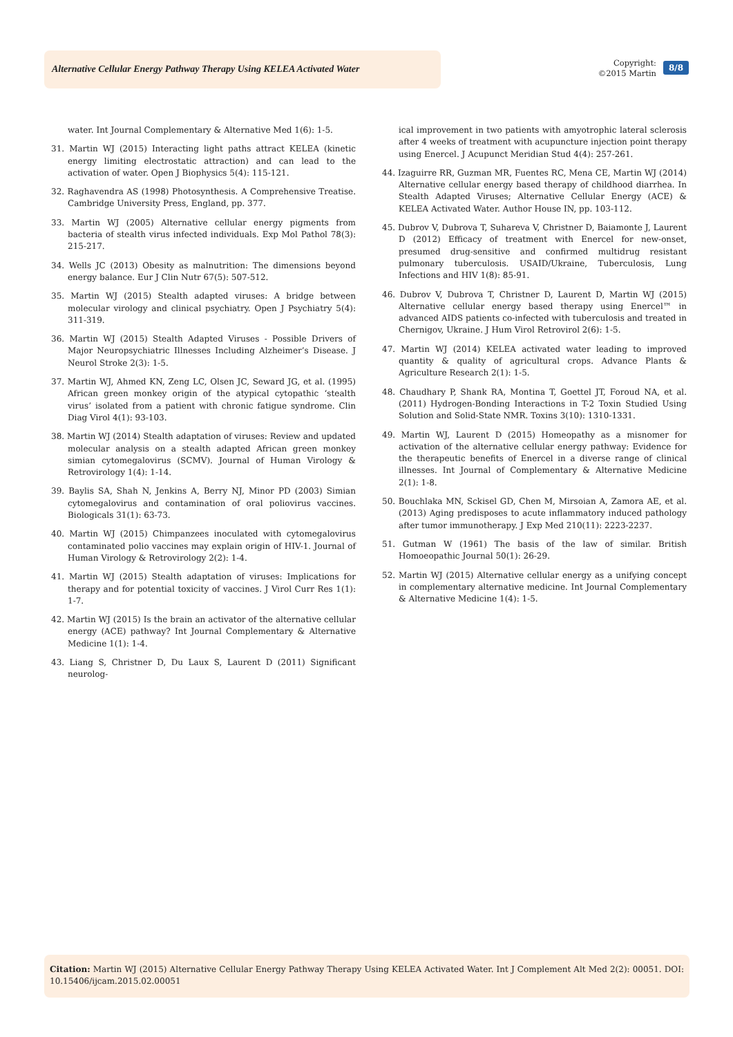Alternative Cellular Energy Pathway Therapy Using KELEA Activated Water
Copyright:
©2015 Martin
8/8
water. Int Journal Complementary & Alternative Med 1(6): 1-5.
31. Martin WJ (2015) Interacting light paths attract KELEA (kinetic energy limiting electrostatic attraction) and can lead to the activation of water. Open J Biophysics 5(4): 115-121.
32. Raghavendra AS (1998) Photosynthesis. A Comprehensive Treatise. Cambridge University Press, England, pp. 377.
33. Martin WJ (2005) Alternative cellular energy pigments from bacteria of stealth virus infected individuals. Exp Mol Pathol 78(3): 215-217.
34. Wells JC (2013) Obesity as malnutrition: The dimensions beyond energy balance. Eur J Clin Nutr 67(5): 507-512.
35. Martin WJ (2015) Stealth adapted viruses: A bridge between molecular virology and clinical psychiatry. Open J Psychiatry 5(4): 311-319.
36. Martin WJ (2015) Stealth Adapted Viruses - Possible Drivers of Major Neuropsychiatric Illnesses Including Alzheimer’s Disease. J Neurol Stroke 2(3): 1-5.
37. Martin WJ, Ahmed KN, Zeng LC, Olsen JC, Seward JG, et al. (1995) African green monkey origin of the atypical cytopathic ‘stealth virus’ isolated from a patient with chronic fatigue syndrome. Clin Diag Virol 4(1): 93-103.
38. Martin WJ (2014) Stealth adaptation of viruses: Review and updated molecular analysis on a stealth adapted African green monkey simian cytomegalovirus (SCMV). Journal of Human Virology & Retrovirology 1(4): 1-14.
39. Baylis SA, Shah N, Jenkins A, Berry NJ, Minor PD (2003) Simian cytomegalovirus and contamination of oral poliovirus vaccines. Biologicals 31(1): 63-73.
40. Martin WJ (2015) Chimpanzees inoculated with cytomegalovirus contaminated polio vaccines may explain origin of HIV-1. Journal of Human Virology & Retrovirology 2(2): 1-4.
41. Martin WJ (2015) Stealth adaptation of viruses: Implications for therapy and for potential toxicity of vaccines. J Virol Curr Res 1(1): 1-7.
42. Martin WJ (2015) Is the brain an activator of the alternative cellular energy (ACE) pathway? Int Journal Complementary & Alternative Medicine 1(1): 1-4.
43. Liang S, Christner D, Du Laux S, Laurent D (2011) Significant neurolog-
ical improvement in two patients with amyotrophic lateral sclerosis after 4 weeks of treatment with acupuncture injection point therapy using Enercel. J Acupunct Meridian Stud 4(4): 257-261.
44. Izaguirre RR, Guzman MR, Fuentes RC, Mena CE, Martin WJ (2014) Alternative cellular energy based therapy of childhood diarrhea. In Stealth Adapted Viruses; Alternative Cellular Energy (ACE) & KELEA Activated Water. Author House IN, pp. 103-112.
45. Dubrov V, Dubrova T, Suhareva V, Christner D, Baiamonte J, Laurent D (2012) Efficacy of treatment with Enercel for new-onset, presumed drug-sensitive and confirmed multidrug resistant pulmonary tuberculosis. USAID/Ukraine, Tuberculosis, Lung Infections and HIV 1(8): 85-91.
46. Dubrov V, Dubrova T, Christner D, Laurent D, Martin WJ (2015) Alternative cellular energy based therapy using Enercel™ in advanced AIDS patients co-infected with tuberculosis and treated in Chernigov, Ukraine. J Hum Virol Retrovirol 2(6): 1-5.
47. Martin WJ (2014) KELEA activated water leading to improved quantity & quality of agricultural crops. Advance Plants & Agriculture Research 2(1): 1-5.
48. Chaudhary P, Shank RA, Montina T, Goettel JT, Foroud NA, et al. (2011) Hydrogen-Bonding Interactions in T-2 Toxin Studied Using Solution and Solid-State NMR. Toxins 3(10): 1310-1331.
49. Martin WJ, Laurent D (2015) Homeopathy as a misnomer for activation of the alternative cellular energy pathway: Evidence for the therapeutic benefits of Enercel in a diverse range of clinical illnesses. Int Journal of Complementary & Alternative Medicine 2(1): 1-8.
50. Bouchlaka MN, Sckisel GD, Chen M, Mirsoian A, Zamora AE, et al. (2013) Aging predisposes to acute inflammatory induced pathology after tumor immunotherapy. J Exp Med 210(11): 2223-2237.
51. Gutman W (1961) The basis of the law of similar. British Homoeopathic Journal 50(1): 26-29.
52. Martin WJ (2015) Alternative cellular energy as a unifying concept in complementary alternative medicine. Int Journal Complementary & Alternative Medicine 1(4): 1-5.
Citation: Martin WJ (2015) Alternative Cellular Energy Pathway Therapy Using KELEA Activated Water. Int J Complement Alt Med 2(2): 00051. DOI: 10.15406/ijcam.2015.02.00051